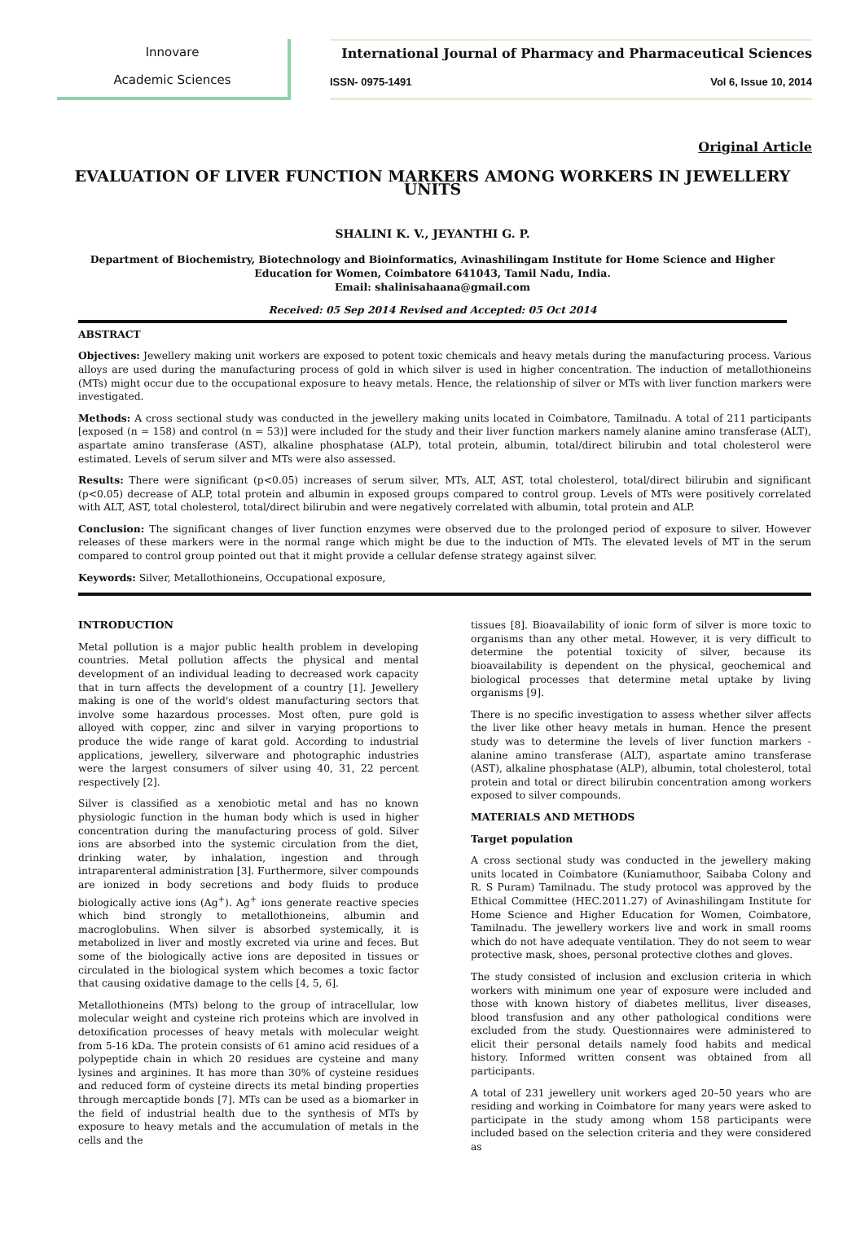Innovare
Academic Sciences
International Journal of Pharmacy and Pharmaceutical Sciences
ISSN- 0975-1491 Vol 6, Issue 10, 2014
Original Article
EVALUATION OF LIVER FUNCTION MARKERS AMONG WORKERS IN JEWELLERY UNITS
SHALINI K. V., JEYANTHI G. P.
Department of Biochemistry, Biotechnology and Bioinformatics, Avinashilingam Institute for Home Science and Higher Education for Women, Coimbatore 641043, Tamil Nadu, India.
Email: shalinisahaana@gmail.com
Received: 05 Sep 2014 Revised and Accepted: 05 Oct 2014
ABSTRACT
Objectives: Jewellery making unit workers are exposed to potent toxic chemicals and heavy metals during the manufacturing process. Various alloys are used during the manufacturing process of gold in which silver is used in higher concentration. The induction of metallothioneins (MTs) might occur due to the occupational exposure to heavy metals. Hence, the relationship of silver or MTs with liver function markers were investigated.
Methods: A cross sectional study was conducted in the jewellery making units located in Coimbatore, Tamilnadu. A total of 211 participants [exposed (n = 158) and control (n = 53)] were included for the study and their liver function markers namely alanine amino transferase (ALT), aspartate amino transferase (AST), alkaline phosphatase (ALP), total protein, albumin, total/direct bilirubin and total cholesterol were estimated. Levels of serum silver and MTs were also assessed.
Results: There were significant (p<0.05) increases of serum silver, MTs, ALT, AST, total cholesterol, total/direct bilirubin and significant (p<0.05) decrease of ALP, total protein and albumin in exposed groups compared to control group. Levels of MTs were positively correlated with ALT, AST, total cholesterol, total/direct bilirubin and were negatively correlated with albumin, total protein and ALP.
Conclusion: The significant changes of liver function enzymes were observed due to the prolonged period of exposure to silver. However releases of these markers were in the normal range which might be due to the induction of MTs. The elevated levels of MT in the serum compared to control group pointed out that it might provide a cellular defense strategy against silver.
Keywords: Silver, Metallothioneins, Occupational exposure,
INTRODUCTION
Metal pollution is a major public health problem in developing countries. Metal pollution affects the physical and mental development of an individual leading to decreased work capacity that in turn affects the development of a country [1]. Jewellery making is one of the world's oldest manufacturing sectors that involve some hazardous processes. Most often, pure gold is alloyed with copper, zinc and silver in varying proportions to produce the wide range of karat gold. According to industrial applications, jewellery, silverware and photographic industries were the largest consumers of silver using 40, 31, 22 percent respectively [2].
Silver is classified as a xenobiotic metal and has no known physiologic function in the human body which is used in higher concentration during the manufacturing process of gold. Silver ions are absorbed into the systemic circulation from the diet, drinking water, by inhalation, ingestion and through intraparenteral administration [3]. Furthermore, silver compounds are ionized in body secretions and body fluids to produce biologically active ions (Ag<sup>+</sup>). Ag<sup>+</sup> ions generate reactive species which bind strongly to metallothioneins, albumin and macroglobulins. When silver is absorbed systemically, it is metabolized in liver and mostly excreted via urine and feces. But some of the biologically active ions are deposited in tissues or circulated in the biological system which becomes a toxic factor that causing oxidative damage to the cells [4, 5, 6].
Metallothioneins (MTs) belong to the group of intracellular, low molecular weight and cysteine rich proteins which are involved in detoxification processes of heavy metals with molecular weight from 5-16 kDa. The protein consists of 61 amino acid residues of a polypeptide chain in which 20 residues are cysteine and many lysines and arginines. It has more than 30% of cysteine residues and reduced form of cysteine directs its metal binding properties through mercaptide bonds [7]. MTs can be used as a biomarker in the field of industrial health due to the synthesis of MTs by exposure to heavy metals and the accumulation of metals in the cells and the
tissues [8]. Bioavailability of ionic form of silver is more toxic to organisms than any other metal. However, it is very difficult to determine the potential toxicity of silver, because its bioavailability is dependent on the physical, geochemical and biological processes that determine metal uptake by living organisms [9].
There is no specific investigation to assess whether silver affects the liver like other heavy metals in human. Hence the present study was to determine the levels of liver function markers - alanine amino transferase (ALT), aspartate amino transferase (AST), alkaline phosphatase (ALP), albumin, total cholesterol, total protein and total or direct bilirubin concentration among workers exposed to silver compounds.
MATERIALS AND METHODS
Target population
A cross sectional study was conducted in the jewellery making units located in Coimbatore (Kuniamuthoor, Saibaba Colony and R. S Puram) Tamilnadu. The study protocol was approved by the Ethical Committee (HEC.2011.27) of Avinashilingam Institute for Home Science and Higher Education for Women, Coimbatore, Tamilnadu. The jewellery workers live and work in small rooms which do not have adequate ventilation. They do not seem to wear protective mask, shoes, personal protective clothes and gloves.
The study consisted of inclusion and exclusion criteria in which workers with minimum one year of exposure were included and those with known history of diabetes mellitus, liver diseases, blood transfusion and any other pathological conditions were excluded from the study. Questionnaires were administered to elicit their personal details namely food habits and medical history. Informed written consent was obtained from all participants.
A total of 231 jewellery unit workers aged 20–50 years who are residing and working in Coimbatore for many years were asked to participate in the study among whom 158 participants were included based on the selection criteria and they were considered as